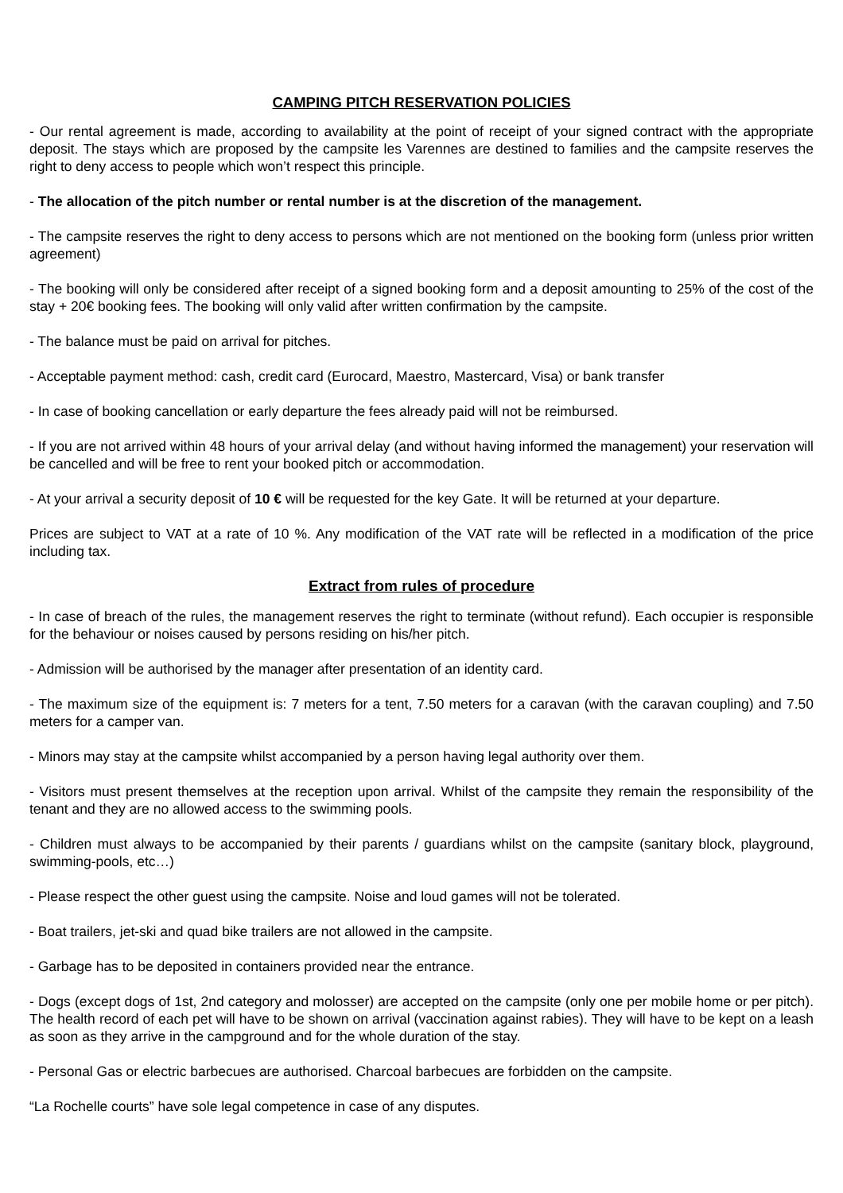CAMPING PITCH RESERVATION POLICIES
- Our rental agreement is made, according to availability at the point of receipt of your signed contract with the appropriate deposit. The stays which are proposed by the campsite les Varennes are destined to families and the campsite reserves the right to deny access to people which won’t respect this principle.
- The allocation of the pitch number or rental number is at the discretion of the management.
- The campsite reserves the right to deny access to persons which are not mentioned on the booking form (unless prior written agreement)
- The booking will only be considered after receipt of a signed booking form and a deposit amounting to 25% of the cost of the stay + 20€ booking fees. The booking will only valid after written confirmation by the campsite.
- The balance must be paid on arrival for pitches.
- Acceptable payment method: cash, credit card (Eurocard, Maestro, Mastercard, Visa) or bank transfer
- In case of booking cancellation or early departure the fees already paid will not be reimbursed.
- If you are not arrived within 48 hours of your arrival delay (and without having informed the management) your reservation will be cancelled and will be free to rent your booked pitch or accommodation.
- At your arrival a security deposit of 10 € will be requested for the key Gate. It will be returned at your departure.
Prices are subject to VAT at a rate of 10 %. Any modification of the VAT rate will be reflected in a modification of the price including tax.
Extract from rules of procedure
- In case of breach of the rules, the management reserves the right to terminate (without refund). Each occupier is responsible for the behaviour or noises caused by persons residing on his/her pitch.
- Admission will be authorised by the manager after presentation of an identity card.
- The maximum size of the equipment is: 7 meters for a tent, 7.50 meters for a caravan (with the caravan coupling) and 7.50 meters for a camper van.
- Minors may stay at the campsite whilst accompanied by a person having legal authority over them.
- Visitors must present themselves at the reception upon arrival. Whilst of the campsite they remain the responsibility of the tenant and they are no allowed access to the swimming pools.
- Children must always to be accompanied by their parents / guardians whilst on the campsite (sanitary block, playground, swimming-pools, etc…)
- Please respect the other guest using the campsite. Noise and loud games will not be tolerated.
- Boat trailers, jet-ski and quad bike trailers are not allowed in the campsite.
- Garbage has to be deposited in containers provided near the entrance.
- Dogs (except dogs of 1st, 2nd category and molosser) are accepted on the campsite (only one per mobile home or per pitch). The health record of each pet will have to be shown on arrival (vaccination against rabies). They will have to be kept on a leash as soon as they arrive in the campground and for the whole duration of the stay.
- Personal Gas or electric barbecues are authorised. Charcoal barbecues are forbidden on the campsite.
“La Rochelle courts” have sole legal competence in case of any disputes.